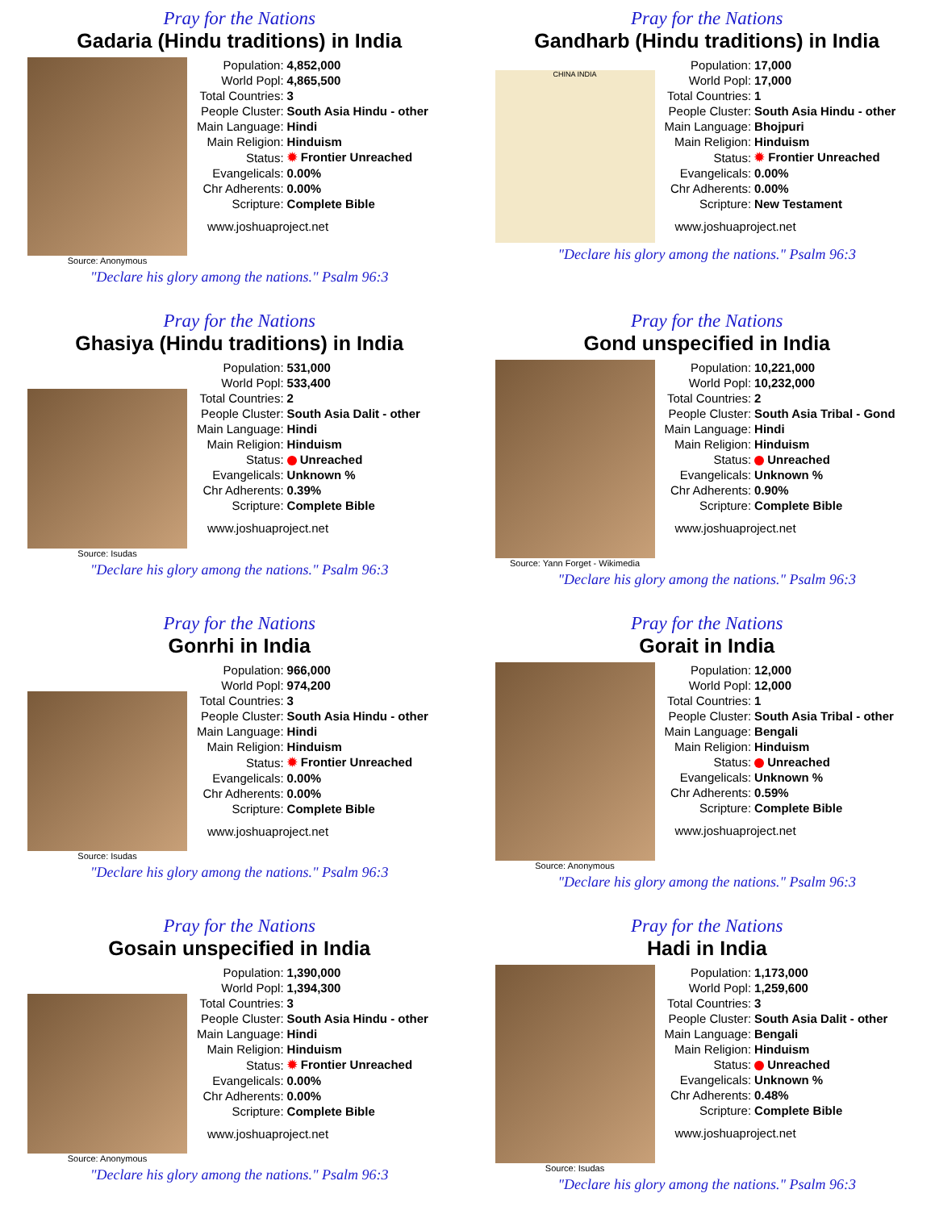Pray for the Nations
Gadaria (Hindu traditions) in India
Source: Anonymous
| Population: | 4,852,000 |
| World Popl: | 4,865,500 |
| Total Countries: | 3 |
| People Cluster: | South Asia Hindu - other |
| Main Language: | Hindi |
| Main Religion: | Hinduism |
| Status: | ✹ Frontier Unreached |
| Evangelicals: | 0.00% |
| Chr Adherents: | 0.00% |
| Scripture: | Complete Bible |
www.joshuaproject.net
"Declare his glory among the nations." Psalm 96:3
Pray for the Nations
Gandharb (Hindu traditions) in India
CHINA INDIA
| Population: | 17,000 |
| World Popl: | 17,000 |
| Total Countries: | 1 |
| People Cluster: | South Asia Hindu - other |
| Main Language: | Bhojpuri |
| Main Religion: | Hinduism |
| Status: | ✹ Frontier Unreached |
| Evangelicals: | 0.00% |
| Chr Adherents: | 0.00% |
| Scripture: | New Testament |
www.joshuaproject.net
"Declare his glory among the nations." Psalm 96:3
Pray for the Nations
Ghasiya (Hindu traditions) in India
Source: Isudas
| Population: | 531,000 |
| World Popl: | 533,400 |
| Total Countries: | 2 |
| People Cluster: | South Asia Dalit - other |
| Main Language: | Hindi |
| Main Religion: | Hinduism |
| Status: | Unreached |
| Evangelicals: | Unknown % |
| Chr Adherents: | 0.39% |
| Scripture: | Complete Bible |
www.joshuaproject.net
"Declare his glory among the nations." Psalm 96:3
Pray for the Nations
Gond unspecified in India
Source: Yann Forget - Wikimedia
| Population: | 10,221,000 |
| World Popl: | 10,232,000 |
| Total Countries: | 2 |
| People Cluster: | South Asia Tribal - Gond |
| Main Language: | Hindi |
| Main Religion: | Hinduism |
| Status: | Unreached |
| Evangelicals: | Unknown % |
| Chr Adherents: | 0.90% |
| Scripture: | Complete Bible |
www.joshuaproject.net
"Declare his glory among the nations." Psalm 96:3
Pray for the Nations
Gonrhi in India
Source: Isudas
| Population: | 966,000 |
| World Popl: | 974,200 |
| Total Countries: | 3 |
| People Cluster: | South Asia Hindu - other |
| Main Language: | Hindi |
| Main Religion: | Hinduism |
| Status: | ✹ Frontier Unreached |
| Evangelicals: | 0.00% |
| Chr Adherents: | 0.00% |
| Scripture: | Complete Bible |
www.joshuaproject.net
"Declare his glory among the nations." Psalm 96:3
Pray for the Nations
Gorait in India
Source: Anonymous
| Population: | 12,000 |
| World Popl: | 12,000 |
| Total Countries: | 1 |
| People Cluster: | South Asia Tribal - other |
| Main Language: | Bengali |
| Main Religion: | Hinduism |
| Status: | Unreached |
| Evangelicals: | Unknown % |
| Chr Adherents: | 0.59% |
| Scripture: | Complete Bible |
www.joshuaproject.net
"Declare his glory among the nations." Psalm 96:3
Pray for the Nations
Gosain unspecified in India
Source: Anonymous
| Population: | 1,390,000 |
| World Popl: | 1,394,300 |
| Total Countries: | 3 |
| People Cluster: | South Asia Hindu - other |
| Main Language: | Hindi |
| Main Religion: | Hinduism |
| Status: | ✹ Frontier Unreached |
| Evangelicals: | 0.00% |
| Chr Adherents: | 0.00% |
| Scripture: | Complete Bible |
www.joshuaproject.net
"Declare his glory among the nations." Psalm 96:3
Pray for the Nations
Hadi in India
Source: Isudas
| Population: | 1,173,000 |
| World Popl: | 1,259,600 |
| Total Countries: | 3 |
| People Cluster: | South Asia Dalit - other |
| Main Language: | Bengali |
| Main Religion: | Hinduism |
| Status: | Unreached |
| Evangelicals: | Unknown % |
| Chr Adherents: | 0.48% |
| Scripture: | Complete Bible |
www.joshuaproject.net
"Declare his glory among the nations." Psalm 96:3